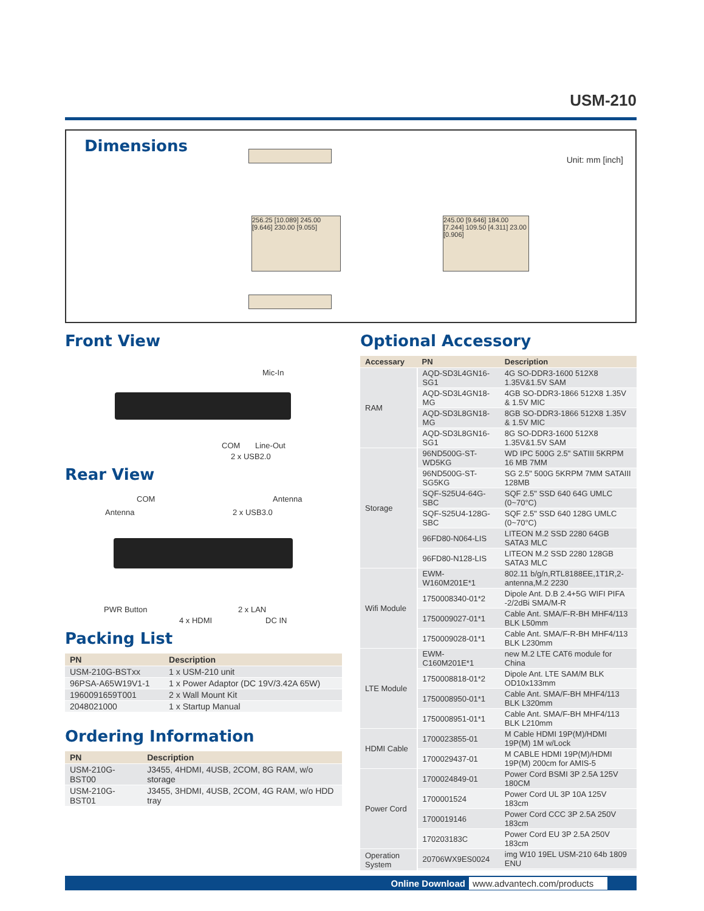USM-210
Dimensions
Unit: mm [inch]
256.25 [10.089] 245.00 [9.646] 230.00 [9.055]
245.00 [9.646] 184.00 [7.244] 109.50 [4.311] 23.00 [0.906]
Front View
Mic-In
COM Line-Out
2 x USB2.0
Rear View
COM Antenna
Antenna 2 x USB3.0
PWR Button 2 x LAN
4 x HDMI DC IN
Packing List
| PN | Description |
| --- | --- |
| USM-210G-BSTxx | 1 x USM-210 unit |
| 96PSA-A65W19V1-1 | 1 x Power Adaptor (DC 19V/3.42A 65W) |
| 1960091659T001 | 2 x Wall Mount Kit |
| 2048021000 | 1 x Startup Manual |
Ordering Information
| PN | Description |
| --- | --- |
| USM-210G-BST00 | J3455, 4HDMI, 4USB, 2COM, 8G RAM, w/o storage |
| USM-210G-BST01 | J3455, 3HDMI, 4USB, 2COM, 4G RAM, w/o HDD tray |
Optional Accessory
| Accessary | PN | Description |
| --- | --- | --- |
| RAM | AQD-SD3L4GN16-SG1 | 4G SO-DDR3-1600 512X8 1.35V&1.5V SAM |
| | AQD-SD3L4GN18-MG | 4GB SO-DDR3-1866 512X8 1.35V & 1.5V MIC |
| | AQD-SD3L8GN18-MG | 8GB SO-DDR3-1866 512X8 1.35V & 1.5V MIC |
| | AQD-SD3L8GN16-SG1 | 8G SO-DDR3-1600 512X8 1.35V&1.5V SAM |
| Storage | 96ND500G-ST-WD5KG | WD IPC 500G 2.5" SATIII 5KRPM 16 MB 7MM |
| | 96ND500G-ST-SG5KG | SG 2.5" 500G 5KRPM 7MM SATAIII 128MB |
| | SQF-S25U4-64G-SBC | SQF 2.5" SSD 640 64G UMLC (0~70°C) |
| | SQF-S25U4-128G-SBC | SQF 2.5" SSD 640 128G UMLC (0~70°C) |
| | 96FD80-N064-LIS | LITEON M.2 SSD 2280 64GB SATA3 MLC |
| | 96FD80-N128-LIS | LITEON M.2 SSD 2280 128GB SATA3 MLC |
| Wifi Module | EWM-W160M201E*1 | 802.11 b/g/n,RTL8188EE,1T1R,2-antenna,M.2 2230 |
| | 1750008340-01*2 | Dipole Ant. D.B 2.4+5G WIFI PIFA -2/2dBi SMA/M-R |
| | 1750009027-01*1 | Cable Ant. SMA/F-R-BH MHF4/113 BLK L50mm |
| | 1750009028-01*1 | Cable Ant. SMA/F-R-BH MHF4/113 BLK L230mm |
| LTE Module | EWM-C160M201E*1 | new M.2 LTE CAT6 module for China |
| | 1750008818-01*2 | Dipole Ant. LTE SAM/M BLK OD10x133mm |
| | 1750008950-01*1 | Cable Ant. SMA/F-BH MHF4/113 BLK L320mm |
| | 1750008951-01*1 | Cable Ant. SMA/F-BH MHF4/113 BLK L210mm |
| HDMI Cable | 1700023855-01 | M Cable HDMI 19P(M)/HDMI 19P(M) 1M w/Lock |
| | 1700029437-01 | M CABLE HDMI 19P(M)/HDMI 19P(M) 200cm for AMIS-5 |
| Power Cord | 1700024849-01 | Power Cord BSMI 3P 2.5A 125V 180CM |
| | 1700001524 | Power Cord UL 3P 10A 125V 183cm |
| | 1700019146 | Power Cord CCC 3P 2.5A 250V 183cm |
| | 170203183C | Power Cord EU 3P 2.5A 250V 183cm |
| Operation System | 20706WX9ES0024 | img W10 19EL USM-210 64b 1809 ENU |
Online Download www.advantech.com/products